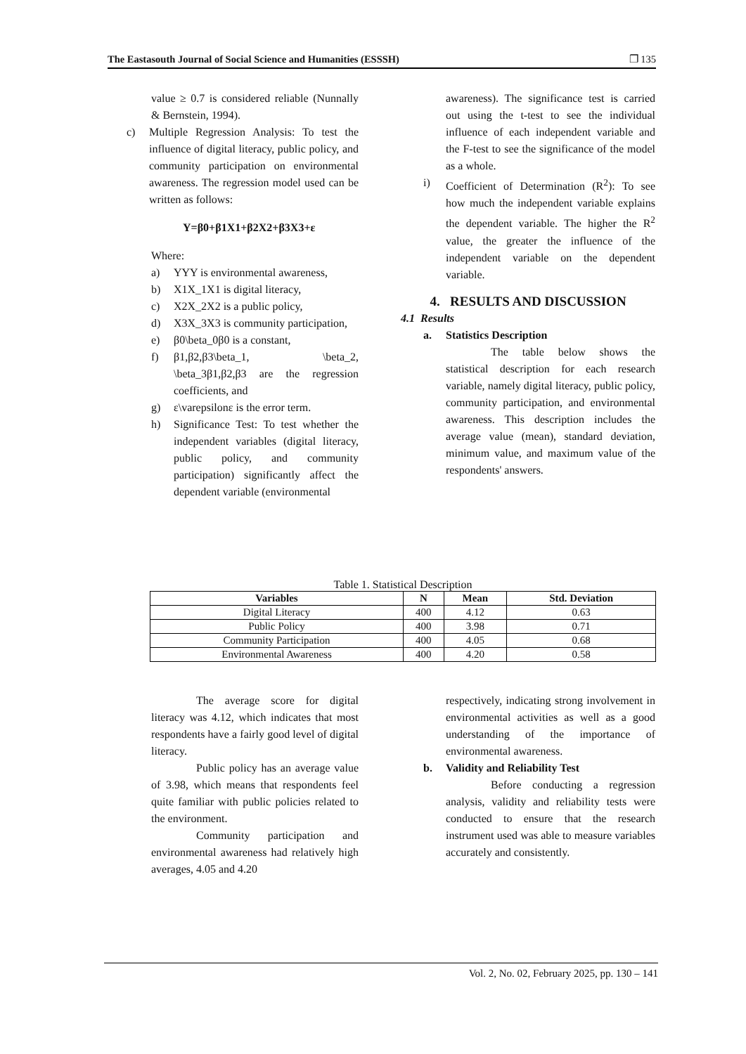The Eastasouth Journal of Social Science and Humanities (ESSSH) ❐ 135
value ≥ 0.7 is considered reliable (Nunnally & Bernstein, 1994).
c) Multiple Regression Analysis: To test the influence of digital literacy, public policy, and community participation on environmental awareness. The regression model used can be written as follows:
Y=β0+β1X1+β2X2+β3X3+ε
Where:
a) YYY is environmental awareness,
b) X1X_1X1 is digital literacy,
c) X2X_2X2 is a public policy,
d) X3X_3X3 is community participation,
e) β0\beta_0β0 is a constant,
f) β1,β2,β3\beta_1, \beta_2, \beta_3β1,β2,β3 are the regression coefficients, and
g) ε\varepsilonε is the error term.
h) Significance Test: To test whether the independent variables (digital literacy, public policy, and community participation) significantly affect the dependent variable (environmental
awareness). The significance test is carried out using the t-test to see the individual influence of each independent variable and the F-test to see the significance of the model as a whole.
i) Coefficient of Determination (R<sup>2</sup>): To see how much the independent variable explains the dependent variable. The higher the R<sup>2</sup> value, the greater the influence of the independent variable on the dependent variable.
4. RESULTS AND DISCUSSION
4.1 Results
a. Statistics Description
The table below shows the statistical description for each research variable, namely digital literacy, public policy, community participation, and environmental awareness. This description includes the average value (mean), standard deviation, minimum value, and maximum value of the respondents' answers.
Table 1. Statistical Description
| Variables | N | Mean | Std. Deviation |
| --- | --- | --- | --- |
| Digital Literacy | 400 | 4.12 | 0.63 |
| Public Policy | 400 | 3.98 | 0.71 |
| Community Participation | 400 | 4.05 | 0.68 |
| Environmental Awareness | 400 | 4.20 | 0.58 |
The average score for digital literacy was 4.12, which indicates that most respondents have a fairly good level of digital literacy.
Public policy has an average value of 3.98, which means that respondents feel quite familiar with public policies related to the environment.
Community participation and environmental awareness had relatively high averages, 4.05 and 4.20
respectively, indicating strong involvement in environmental activities as well as a good understanding of the importance of environmental awareness.
b. Validity and Reliability Test
Before conducting a regression analysis, validity and reliability tests were conducted to ensure that the research instrument used was able to measure variables accurately and consistently.
Vol. 2, No. 02, February 2025, pp. 130 – 141